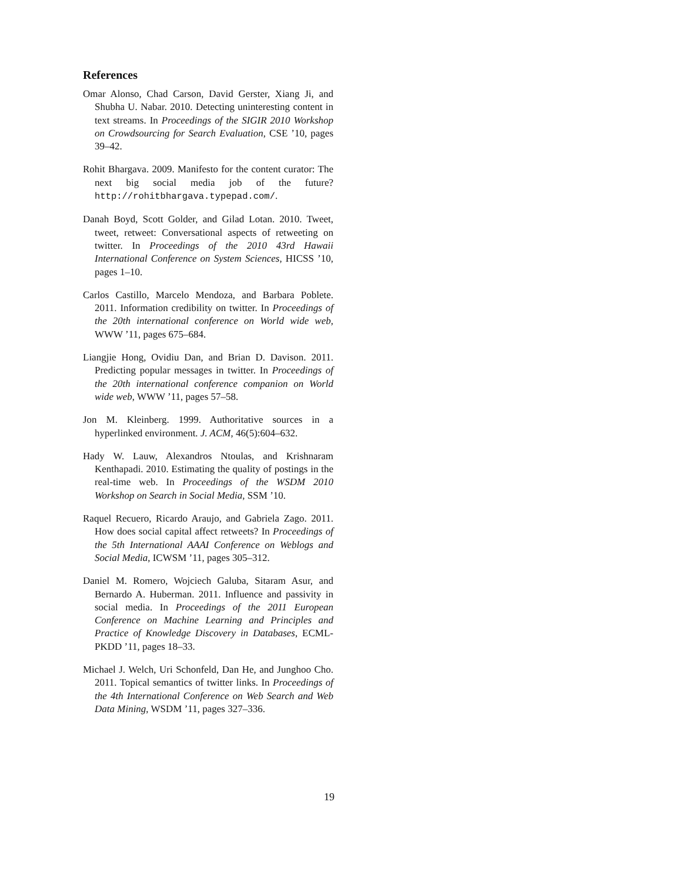References
Omar Alonso, Chad Carson, David Gerster, Xiang Ji, and Shubha U. Nabar. 2010. Detecting uninteresting content in text streams. In Proceedings of the SIGIR 2010 Workshop on Crowdsourcing for Search Evaluation, CSE ’10, pages 39–42.
Rohit Bhargava. 2009. Manifesto for the content curator: The next big social media job of the future? http://rohitbhargava.typepad.com/.
Danah Boyd, Scott Golder, and Gilad Lotan. 2010. Tweet, tweet, retweet: Conversational aspects of retweeting on twitter. In Proceedings of the 2010 43rd Hawaii International Conference on System Sciences, HICSS ’10, pages 1–10.
Carlos Castillo, Marcelo Mendoza, and Barbara Poblete. 2011. Information credibility on twitter. In Proceedings of the 20th international conference on World wide web, WWW ’11, pages 675–684.
Liangjie Hong, Ovidiu Dan, and Brian D. Davison. 2011. Predicting popular messages in twitter. In Proceedings of the 20th international conference companion on World wide web, WWW ’11, pages 57–58.
Jon M. Kleinberg. 1999. Authoritative sources in a hyperlinked environment. J. ACM, 46(5):604–632.
Hady W. Lauw, Alexandros Ntoulas, and Krishnaram Kenthapadi. 2010. Estimating the quality of postings in the real-time web. In Proceedings of the WSDM 2010 Workshop on Search in Social Media, SSM ’10.
Raquel Recuero, Ricardo Araujo, and Gabriela Zago. 2011. How does social capital affect retweets? In Proceedings of the 5th International AAAI Conference on Weblogs and Social Media, ICWSM ’11, pages 305–312.
Daniel M. Romero, Wojciech Galuba, Sitaram Asur, and Bernardo A. Huberman. 2011. Influence and passivity in social media. In Proceedings of the 2011 European Conference on Machine Learning and Principles and Practice of Knowledge Discovery in Databases, ECML-PKDD ’11, pages 18–33.
Michael J. Welch, Uri Schonfeld, Dan He, and Junghoo Cho. 2011. Topical semantics of twitter links. In Proceedings of the 4th International Conference on Web Search and Web Data Mining, WSDM ’11, pages 327–336.
19